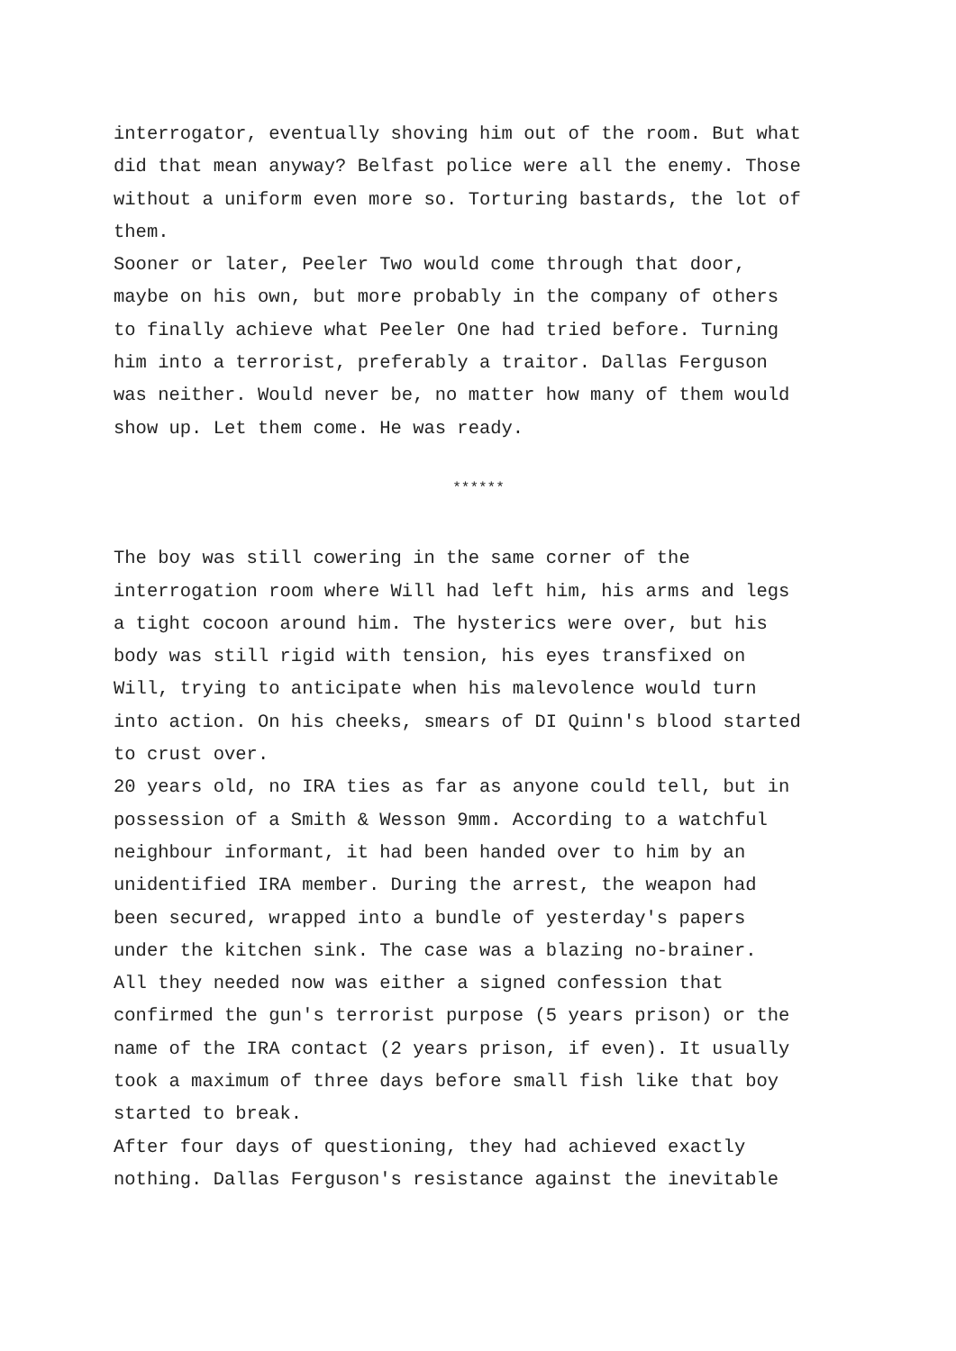interrogator, eventually shoving him out of the room. But what did that mean anyway? Belfast police were all the enemy. Those without a uniform even more so. Torturing bastards, the lot of them.
Sooner or later, Peeler Two would come through that door, maybe on his own, but more probably in the company of others to finally achieve what Peeler One had tried before. Turning him into a terrorist, preferably a traitor. Dallas Ferguson was neither. Would never be, no matter how many of them would show up. Let them come. He was ready.
******
The boy was still cowering in the same corner of the interrogation room where Will had left him, his arms and legs a tight cocoon around him. The hysterics were over, but his body was still rigid with tension, his eyes transfixed on Will, trying to anticipate when his malevolence would turn into action. On his cheeks, smears of DI Quinn's blood started to crust over.
20 years old, no IRA ties as far as anyone could tell, but in possession of a Smith & Wesson 9mm. According to a watchful neighbour informant, it had been handed over to him by an unidentified IRA member. During the arrest, the weapon had been secured, wrapped into a bundle of yesterday's papers under the kitchen sink. The case was a blazing no-brainer. All they needed now was either a signed confession that confirmed the gun's terrorist purpose (5 years prison) or the name of the IRA contact (2 years prison, if even). It usually took a maximum of three days before small fish like that boy started to break.
After four days of questioning, they had achieved exactly nothing. Dallas Ferguson's resistance against the inevitable